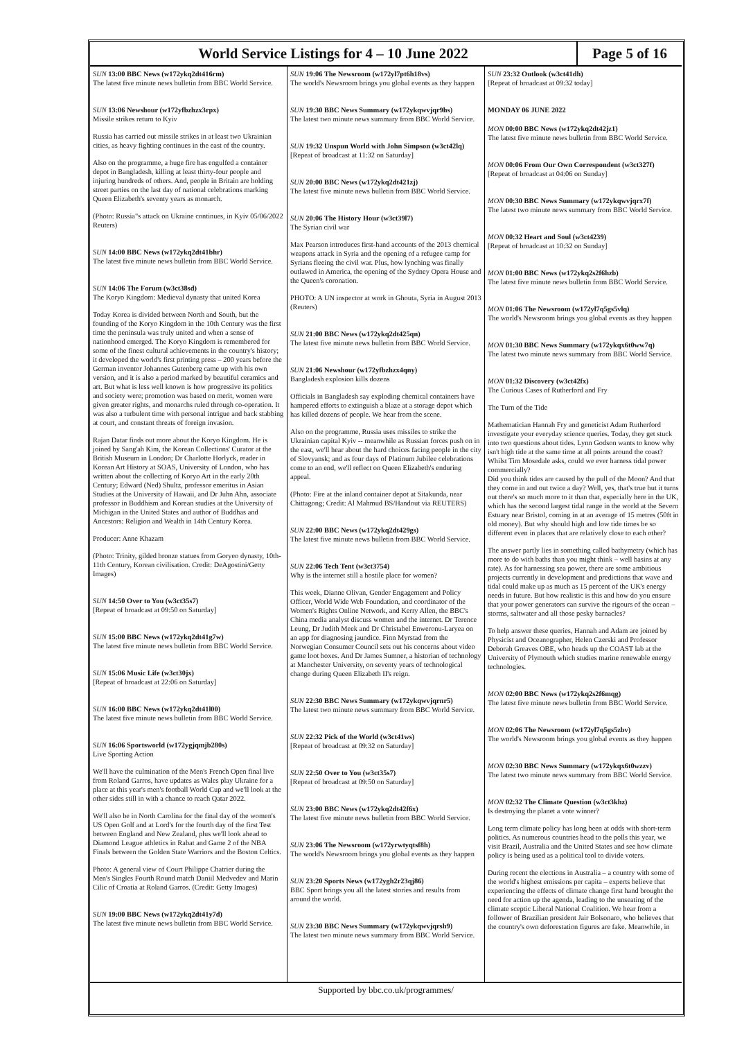World Service Listings for 4 – 10 June 2022
Page 5 of 16
SUN 13:00 BBC News (w172ykq2dt416rm)
The latest five minute news bulletin from BBC World Service.
SUN 13:06 Newshour (w172yfbzhzx3rpx)
Missile strikes return to Kyiv
Russia has carried out missile strikes in at least two Ukrainian cities, as heavy fighting continues in the east of the country.
Also on the programme, a huge fire has engulfed a container depot in Bangladesh, killing at least thirty-four people and injuring hundreds of others. And, people in Britain are holding street parties on the last day of national celebrations marking Queen Elizabeth's seventy years as monarch.
(Photo: Russia"s attack on Ukraine continues, in Kyiv 05/06/2022 Reuters)
SUN 14:00 BBC News (w172ykq2dt41bhr)
The latest five minute news bulletin from BBC World Service.
SUN 14:06 The Forum (w3ct38sd)
The Koryo Kingdom: Medieval dynasty that united Korea
Today Korea is divided between North and South, but the founding of the Koryo Kingdom in the 10th Century was the first time the peninsula was truly united and when a sense of nationhood emerged. The Koryo Kingdom is remembered for some of the finest cultural achievements in the country's history; it developed the world's first printing press – 200 years before the German inventor Johannes Gutenberg came up with his own version, and it is also a period marked by beautiful ceramics and art. But what is less well known is how progressive its politics and society were; promotion was based on merit, women were given greater rights, and monarchs ruled through co-operation. It was also a turbulent time with personal intrigue and back stabbing at court, and constant threats of foreign invasion.
Rajan Datar finds out more about the Koryo Kingdom. He is joined by Sang'ah Kim, the Korean Collections' Curator at the British Museum in London; Dr Charlotte Horlyck, reader in Korean Art History at SOAS, University of London, who has written about the collecting of Koryo Art in the early 20th Century; Edward (Ned) Shultz, professor emeritus in Asian Studies at the University of Hawaii, and Dr Juhn Ahn, associate professor in Buddhism and Korean studies at the University of Michigan in the United States and author of Buddhas and Ancestors: Religion and Wealth in 14th Century Korea.
Producer: Anne Khazam
(Photo: Trinity, gilded bronze statues from Goryeo dynasty, 10th-11th Century, Korean civilisation. Credit: DeAgostini/Getty Images)
SUN 14:50 Over to You (w3ct35s7)
[Repeat of broadcast at 09:50 on Saturday]
SUN 15:00 BBC News (w172ykq2dt41g7w)
The latest five minute news bulletin from BBC World Service.
SUN 15:06 Music Life (w3ct30jx)
[Repeat of broadcast at 22:06 on Saturday]
SUN 16:00 BBC News (w172ykq2dt41l00)
The latest five minute news bulletin from BBC World Service.
SUN 16:06 Sportsworld (w172ygjqmjb280s)
Live Sporting Action
We'll have the culmination of the Men's French Open final live from Roland Garros, have updates as Wales play Ukraine for a place at this year's men's football World Cup and we'll look at the other sides still in with a chance to reach Qatar 2022.
We'll also be in North Carolina for the final day of the women's US Open Golf and at Lord's for the fourth day of the first Test between England and New Zealand, plus we'll look ahead to Diamond League athletics in Rabat and Game 2 of the NBA Finals between the Golden State Warriors and the Boston Celtics.
Photo: A general view of Court Philippe Chatrier during the Men's Singles Fourth Round match Daniil Medvedev and Marin Cilic of Croatia at Roland Garros. (Credit: Getty Images)
SUN 19:00 BBC News (w172ykq2dt41y7d)
The latest five minute news bulletin from BBC World Service.
SUN 19:06 The Newsroom (w172yl7pt6h18vs)
The world's Newsroom brings you global events as they happen
SUN 19:30 BBC News Summary (w172ykqwvjqr9hs)
The latest two minute news summary from BBC World Service.
SUN 19:32 Unspun World with John Simpson (w3ct42lq)
[Repeat of broadcast at 11:32 on Saturday]
SUN 20:00 BBC News (w172ykq2dt421zj)
The latest five minute news bulletin from BBC World Service.
SUN 20:06 The History Hour (w3ct39l7)
The Syrian civil war
Max Pearson introduces first-hand accounts of the 2013 chemical weapons attack in Syria and the opening of a refugee camp for Syrians fleeing the civil war. Plus, how lynching was finally outlawed in America, the opening of the Sydney Opera House and the Queen's coronation.
PHOTO: A UN inspector at work in Ghouta, Syria in August 2013 (Reuters)
SUN 21:00 BBC News (w172ykq2dt425qn)
The latest five minute news bulletin from BBC World Service.
SUN 21:06 Newshour (w172yfbzhzx4qny)
Bangladesh explosion kills dozens
Officials in Bangladesh say exploding chemical containers have hampered efforts to extinguish a blaze at a storage depot which has killed dozens of people. We hear from the scene.
Also on the programme, Russia uses missiles to strike the Ukrainian capital Kyiv -- meanwhile as Russian forces push on in the east, we'll hear about the hard choices facing people in the city of Slovyansk; and as four days of Platinum Jubilee celebrations come to an end, we'll reflect on Queen Elizabeth's enduring appeal.
(Photo: Fire at the inland container depot at Sitakunda, near Chittagong; Credit: Al Mahmud BS/Handout via REUTERS)
SUN 22:00 BBC News (w172ykq2dt429gs)
The latest five minute news bulletin from BBC World Service.
SUN 22:06 Tech Tent (w3ct3754)
Why is the internet still a hostile place for women?
This week, Dianne Olivan, Gender Engagement and Policy Officer, World Wide Web Foundation, and coordinator of the Women's Rights Online Network, and Kerry Allen, the BBC's China media analyst discuss women and the internet. Dr Terence Leung, Dr Judith Meek and Dr Christabel Enweronu-Laryea on an app for diagnosing jaundice. Finn Myrstad from the Norwegian Consumer Council sets out his concerns about video game loot boxes. And Dr James Sumner, a historian of technology at Manchester University, on seventy years of technological change during Queen Elizabeth II's reign.
SUN 22:30 BBC News Summary (w172ykqwvjqrnr5)
The latest two minute news summary from BBC World Service.
SUN 22:32 Pick of the World (w3ct41ws)
[Repeat of broadcast at 09:32 on Saturday]
SUN 22:50 Over to You (w3ct35s7)
[Repeat of broadcast at 09:50 on Saturday]
SUN 23:00 BBC News (w172ykq2dt42f6x)
The latest five minute news bulletin from BBC World Service.
SUN 23:06 The Newsroom (w172yrwtyqtsf8h)
The world's Newsroom brings you global events as they happen
SUN 23:20 Sports News (w172ygh2r23qj86)
BBC Sport brings you all the latest stories and results from around the world.
SUN 23:30 BBC News Summary (w172ykqwvjqrsh9)
The latest two minute news summary from BBC World Service.
SUN 23:32 Outlook (w3ct41dh)
[Repeat of broadcast at 09:32 today]
MONDAY 06 JUNE 2022
MON 00:00 BBC News (w172ykq2dt42jz1)
The latest five minute news bulletin from BBC World Service.
MON 00:06 From Our Own Correspondent (w3ct327f)
[Repeat of broadcast at 04:06 on Sunday]
MON 00:30 BBC News Summary (w172ykqwvjqrx7f)
The latest two minute news summary from BBC World Service.
MON 00:32 Heart and Soul (w3ct4239)
[Repeat of broadcast at 10:32 on Sunday]
MON 01:00 BBC News (w172ykq2s2f6hzb)
The latest five minute news bulletin from BBC World Service.
MON 01:06 The Newsroom (w172yl7q5gs5vlq)
The world's Newsroom brings you global events as they happen
MON 01:30 BBC News Summary (w172ykqx6t0ww7q)
The latest two minute news summary from BBC World Service.
MON 01:32 Discovery (w3ct42fx)
The Curious Cases of Rutherford and Fry
The Turn of the Tide
Mathematician Hannah Fry and geneticist Adam Rutherford investigate your everyday science queries. Today, they get stuck into two questions about tides. Lynn Godson wants to know why isn't high tide at the same time at all points around the coast? Whilst Tim Mosedale asks, could we ever harness tidal power commercially?
Did you think tides are caused by the pull of the Moon? And that they come in and out twice a day? Well, yes, that's true but it turns out there's so much more to it than that, especially here in the UK, which has the second largest tidal range in the world at the Severn Estuary near Bristol, coming in at an average of 15 metres (50ft in old money). But why should high and low tide times be so different even in places that are relatively close to each other?
The answer partly lies in something called bathymetry (which has more to do with baths than you might think – well basins at any rate). As for harnessing sea power, there are some ambitious projects currently in development and predictions that wave and tidal could make up as much as 15 percent of the UK's energy needs in future. But how realistic is this and how do you ensure that your power generators can survive the rigours of the ocean – storms, saltwater and all those pesky barnacles?
To help answer these queries, Hannah and Adam are joined by Physicist and Oceanographer, Helen Czerski and Professor Deborah Greaves OBE, who heads up the COAST lab at the University of Plymouth which studies marine renewable energy technologies.
MON 02:00 BBC News (w172ykq2s2f6mqg)
The latest five minute news bulletin from BBC World Service.
MON 02:06 The Newsroom (w172yl7q5gs5zbv)
The world's Newsroom brings you global events as they happen
MON 02:30 BBC News Summary (w172ykqx6t0wzzv)
The latest two minute news summary from BBC World Service.
MON 02:32 The Climate Question (w3ct3khz)
Is destroying the planet a vote winner?
Long term climate policy has long been at odds with short-term politics. As numerous countries head to the polls this year, we visit Brazil, Australia and the United States and see how climate policy is being used as a political tool to divide voters.
During recent the elections in Australia – a country with some of the world's highest emissions per capita – experts believe that experiencing the effects of climate change first hand brought the need for action up the agenda, leading to the unseating of the climate sceptic Liberal National Coalition. We hear from a follower of Brazilian president Jair Bolsonaro, who believes that the country's own deforestation figures are fake. Meanwhile, in
Supported by bbc.co.uk/programmes/